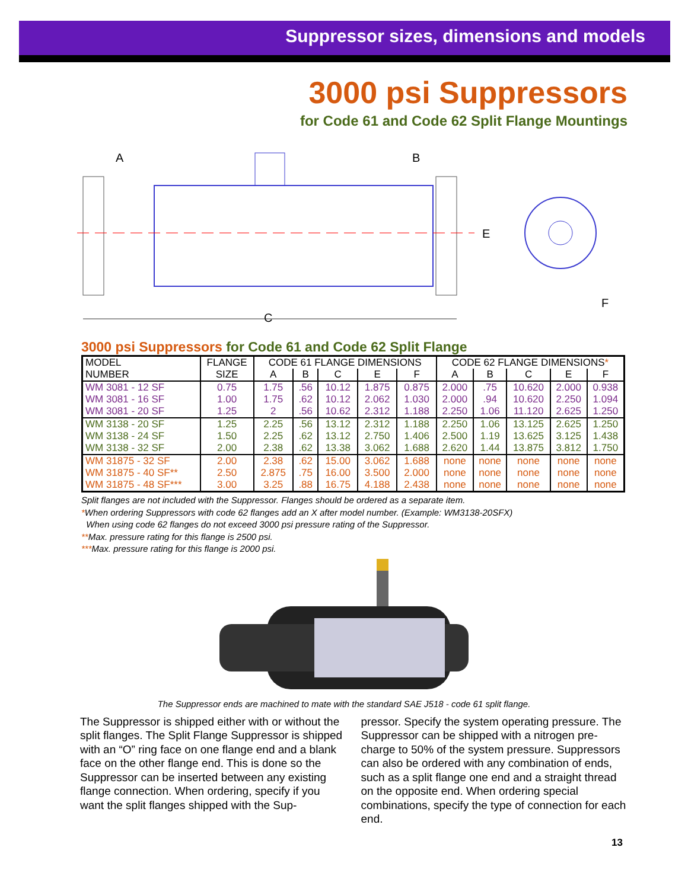Suppressor sizes, dimensions and models
3000 psi Suppressors
for Code 61 and Code 62 Split Flange Mountings
A
B
C
E
F
3000 psi Suppressors for Code 61 and Code 62 Split Flange
| MODEL | FLANGE | CODE 61 FLANGE DIMENSIONS | | | | | CODE 62 FLANGE DIMENSIONS * | | | | |
| --- | --- | --- | --- | --- | --- | --- | --- | --- | --- | --- | --- |
| NUMBER | SIZE | A | B | C | E | F | A | B | C | E | F |
| WM 3081 - 12 SF | 0.75 | 1.75 | .56 | 10.12 | 1.875 | 0.875 | 2.000 | .75 | 10.620 | 2.000 | 0.938 |
| WM 3081 - 16 SF | 1.00 | 1.75 | .62 | 10.12 | 2.062 | 1.030 | 2.000 | .94 | 10.620 | 2.250 | 1.094 |
| WM 3081 - 20 SF | 1.25 | 2 | .56 | 10.62 | 2.312 | 1.188 | 2.250 | 1.06 | 11.120 | 2.625 | 1.250 |
| WM 3138 - 20 SF | 1.25 | 2.25 | .56 | 13.12 | 2.312 | 1.188 | 2.250 | 1.06 | 13.125 | 2.625 | 1.250 |
| WM 3138 - 24 SF | 1.50 | 2.25 | .62 | 13.12 | 2.750 | 1.406 | 2.500 | 1.19 | 13.625 | 3.125 | 1.438 |
| WM 3138 - 32 SF | 2.00 | 2.38 | .62 | 13.38 | 3.062 | 1.688 | 2.620 | 1.44 | 13.875 | 3.812 | 1.750 |
| WM 31875 - 32 SF | 2.00 | 2.38 | .62 | 15.00 | 3.062 | 1.688 | none | none | none | none | none |
| WM 31875 - 40 SF** | 2.50 | 2.875 | .75 | 16.00 | 3.500 | 2.000 | none | none | none | none | none |
| WM 31875 - 48 SF*** | 3.00 | 3.25 | .88 | 16.75 | 4.188 | 2.438 | none | none | none | none | none |
Split flanges are not included with the Suppressor. Flanges should be ordered as a separate item.
*When ordering Suppressors with code 62 flanges add an X after model number. (Example: WM3138-20SFX)
When using code 62 flanges do not exceed 3000 psi pressure rating of the Suppressor.
**Max. pressure rating for this flange is 2500 psi.
***Max. pressure rating for this flange is 2000 psi.
The Suppressor ends are machined to mate with the standard SAE J518 - code 61 split flange.
The Suppressor is shipped either with or without the split flanges. The Split Flange Suppressor is shipped with an “O” ring face on one flange end and a blank face on the other flange end. This is done so the Suppressor can be inserted between any existing flange connection. When ordering, specify if you want the split flanges shipped with the Sup-
pressor. Specify the system operating pressure. The Suppressor can be shipped with a nitrogen pre-charge to 50% of the system pressure. Suppressors can also be ordered with any combination of ends, such as a split flange one end and a straight thread on the opposite end. When ordering special combinations, specify the type of connection for each end.
13